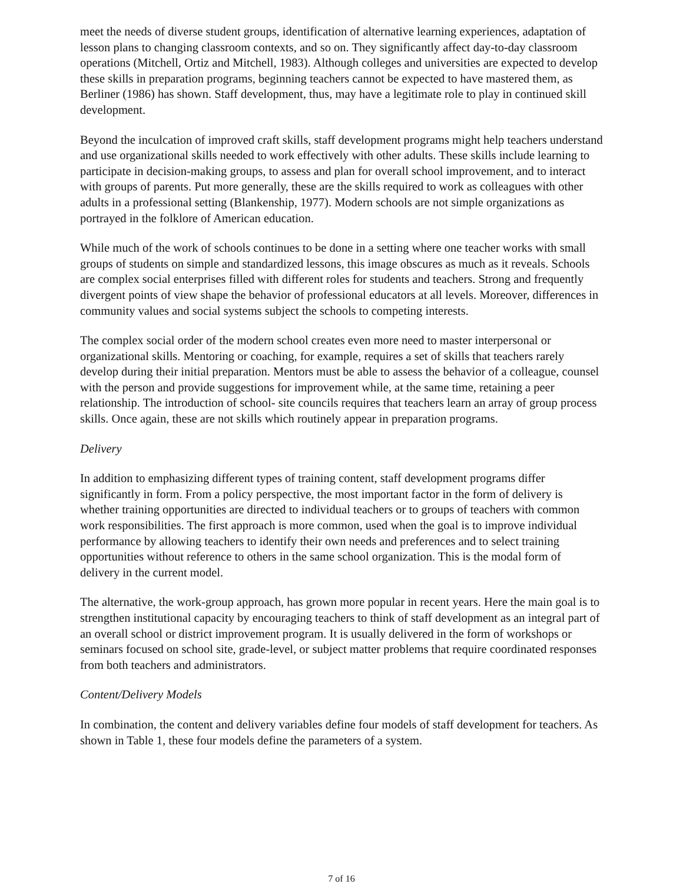meet the needs of diverse student groups, identification of alternative learning experiences, adaptation of lesson plans to changing classroom contexts, and so on. They significantly affect day-to-day classroom operations (Mitchell, Ortiz and Mitchell, 1983). Although colleges and universities are expected to develop these skills in preparation programs, beginning teachers cannot be expected to have mastered them, as Berliner (1986) has shown. Staff development, thus, may have a legitimate role to play in continued skill development.
Beyond the inculcation of improved craft skills, staff development programs might help teachers understand and use organizational skills needed to work effectively with other adults. These skills include learning to participate in decision-making groups, to assess and plan for overall school improvement, and to interact with groups of parents. Put more generally, these are the skills required to work as colleagues with other adults in a professional setting (Blankenship, 1977). Modern schools are not simple organizations as portrayed in the folklore of American education.
While much of the work of schools continues to be done in a setting where one teacher works with small groups of students on simple and standardized lessons, this image obscures as much as it reveals. Schools are complex social enterprises filled with different roles for students and teachers. Strong and frequently divergent points of view shape the behavior of professional educators at all levels. Moreover, differences in community values and social systems subject the schools to competing interests.
The complex social order of the modern school creates even more need to master interpersonal or organizational skills. Mentoring or coaching, for example, requires a set of skills that teachers rarely develop during their initial preparation. Mentors must be able to assess the behavior of a colleague, counsel with the person and provide suggestions for improvement while, at the same time, retaining a peer relationship. The introduction of school- site councils requires that teachers learn an array of group process skills. Once again, these are not skills which routinely appear in preparation programs.
Delivery
In addition to emphasizing different types of training content, staff development programs differ significantly in form. From a policy perspective, the most important factor in the form of delivery is whether training opportunities are directed to individual teachers or to groups of teachers with common work responsibilities. The first approach is more common, used when the goal is to improve individual performance by allowing teachers to identify their own needs and preferences and to select training opportunities without reference to others in the same school organization. This is the modal form of delivery in the current model.
The alternative, the work-group approach, has grown more popular in recent years. Here the main goal is to strengthen institutional capacity by encouraging teachers to think of staff development as an integral part of an overall school or district improvement program. It is usually delivered in the form of workshops or seminars focused on school site, grade-level, or subject matter problems that require coordinated responses from both teachers and administrators.
Content/Delivery Models
In combination, the content and delivery variables define four models of staff development for teachers. As shown in Table 1, these four models define the parameters of a system.
7 of 16